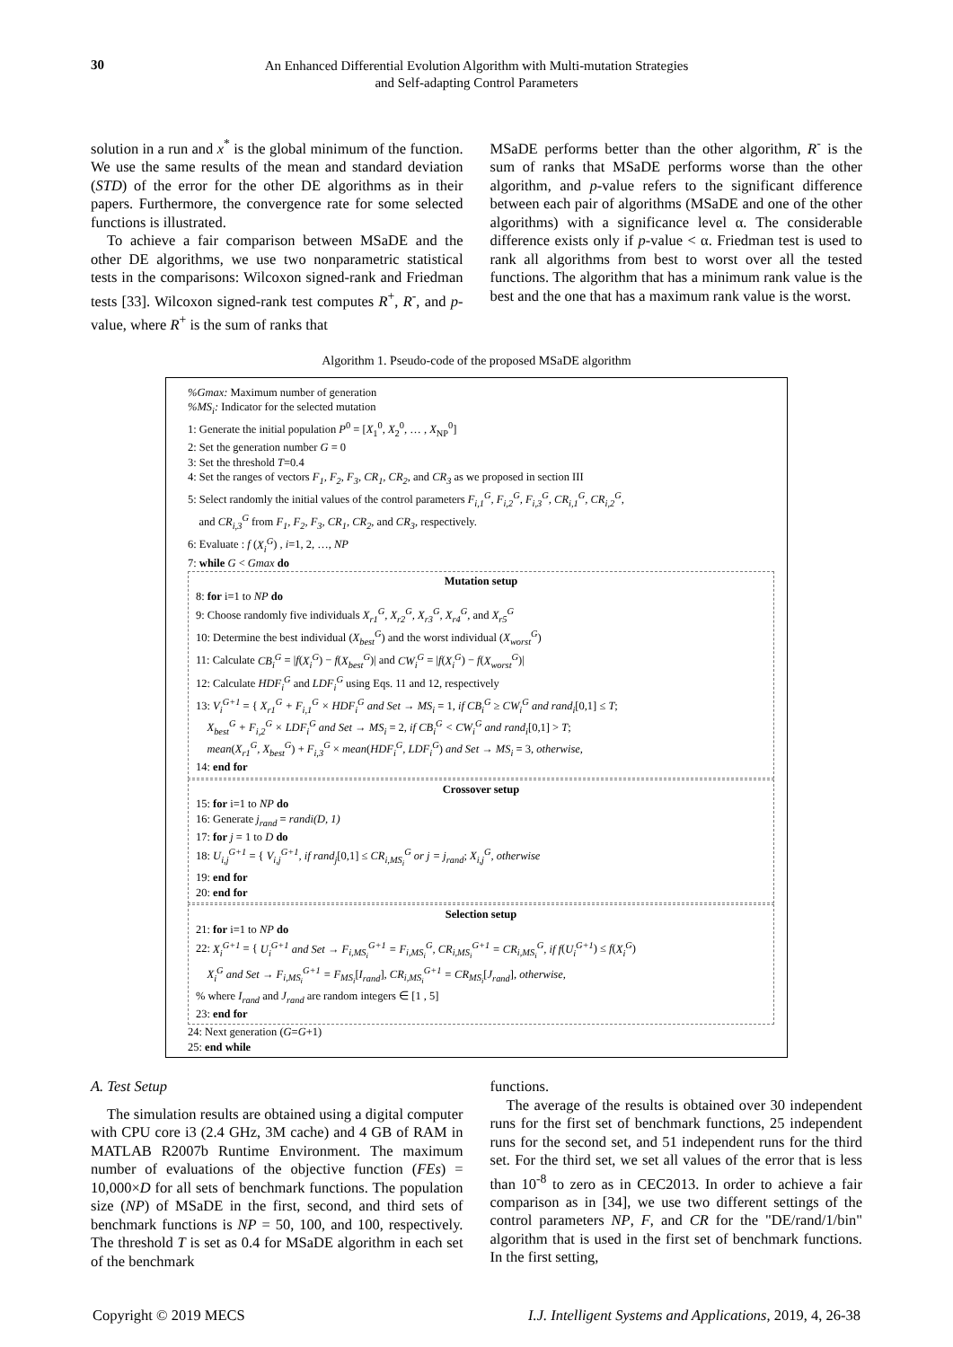30
An Enhanced Differential Evolution Algorithm with Multi-mutation Strategies
and Self-adapting Control Parameters
solution in a run and x<sup>*</sup> is the global minimum of the function. We use the same results of the mean and standard deviation (STD) of the error for the other DE algorithms as in their papers. Furthermore, the convergence rate for some selected functions is illustrated.
To achieve a fair comparison between MSaDE and the other DE algorithms, we use two nonparametric statistical tests in the comparisons: Wilcoxon signed-rank and Friedman tests [33]. Wilcoxon signed-rank test computes R<sup>+</sup>, R<sup>-</sup>, and p-value, where R<sup>+</sup> is the sum of ranks that
MSaDE performs better than the other algorithm, R<sup>-</sup> is the sum of ranks that MSaDE performs worse than the other algorithm, and p-value refers to the significant difference between each pair of algorithms (MSaDE and one of the other algorithms) with a significance level α. The considerable difference exists only if p-value < α. Friedman test is used to rank all algorithms from best to worst over all the tested functions. The algorithm that has a minimum rank value is the best and the one that has a maximum rank value is the worst.
Algorithm 1. Pseudo-code of the proposed MSaDE algorithm
%Gmax: Maximum number of generation
%MS<sub>i</sub>: Indicator for the selected mutation
1: Generate the initial population P<sup>0</sup> = [X<sub>1</sub><sup>0</sup>, X<sub>2</sub><sup>0</sup>, … , X<sub>NP</sub><sup>0</sup>]
2: Set the generation number G = 0
3: Set the threshold T=0.4
4: Set the ranges of vectors F<sub>1</sub>, F<sub>2</sub>, F<sub>3</sub>, CR<sub>1</sub>, CR<sub>2</sub>, and CR<sub>3</sub> as we proposed in section III
5: Select randomly the initial values of the control parameters F<sub>i,1</sub><sup>G</sup>, F<sub>i,2</sub><sup>G</sup>, F<sub>i,3</sub><sup>G</sup>, CR<sub>i,1</sub><sup>G</sup>, CR<sub>i,2</sub><sup>G</sup>,
and CR<sub>i,3</sub><sup>G</sup> from F<sub>1</sub>, F<sub>2</sub>, F<sub>3</sub>, CR<sub>1</sub>, CR<sub>2</sub>, and CR<sub>3</sub>, respectively.
6: Evaluate : f (X<sub>i</sub><sup>G</sup>) , i=1, 2, …, NP
7: while G < Gmax do
Mutation setup
8: for i=1 to NP do
9: Choose randomly five individuals X<sub>r1</sub><sup>G</sup>, X<sub>r2</sub><sup>G</sup>, X<sub>r3</sub><sup>G</sup>, X<sub>r4</sub><sup>G</sup>, and X<sub>r5</sub><sup>G</sup>
10: Determine the best individual (X<sub>best</sub><sup>G</sup>) and the worst individual (X<sub>worst</sub><sup>G</sup>)
11: Calculate CB<sub>i</sub><sup>G</sup> = |f(X<sub>i</sub><sup>G</sup>) − f(X<sub>best</sub><sup>G</sup>)| and CW<sub>i</sub><sup>G</sup> = |f(X<sub>i</sub><sup>G</sup>) − f(X<sub>worst</sub><sup>G</sup>)|
12: Calculate HDF<sub>i</sub><sup>G</sup> and LDF<sub>i</sub><sup>G</sup> using Eqs. 11 and 12, respectively
13: V<sub>i</sub><sup>G+1</sup> = { X<sub>r1</sub><sup>G</sup> + F<sub>i,1</sub><sup>G</sup> × HDF<sub>i</sub><sup>G</sup> and Set → MS<sub>i</sub> = 1, if CB<sub>i</sub><sup>G</sup> ≥ CW<sub>i</sub><sup>G</sup> and rand<sub>i</sub>[0,1] ≤ T;
X<sub>best</sub><sup>G</sup> + F<sub>i,2</sub><sup>G</sup> × LDF<sub>i</sub><sup>G</sup> and Set → MS<sub>i</sub> = 2, if CB<sub>i</sub><sup>G</sup> < CW<sub>i</sub><sup>G</sup> and rand<sub>i</sub>[0,1] > T;
mean(X<sub>r1</sub><sup>G</sup>, X<sub>best</sub><sup>G</sup>) + F<sub>i,3</sub><sup>G</sup> × mean(HDF<sub>i</sub><sup>G</sup>, LDF<sub>i</sub><sup>G</sup>) and Set → MS<sub>i</sub> = 3, otherwise,
14: end for
Crossover setup
15: for i=1 to NP do
16: Generate j<sub>rand</sub> = randi(D, 1)
17: for j = 1 to D do
18: U<sub>i,j</sub><sup>G+1</sup> = { V<sub>i,j</sub><sup>G+1</sup>, if rand<sub>j</sub>[0,1] ≤ CR<sub>i,MS<sub>i</sub></sub><sup>G</sup> or j = j<sub>rand</sub>; X<sub>i,j</sub><sup>G</sup>, otherwise
19: end for
20: end for
Selection setup
21: for i=1 to NP do
22: X<sub>i</sub><sup>G+1</sup> = { U<sub>i</sub><sup>G+1</sup> and Set → F<sub>i,MS<sub>i</sub></sub><sup>G+1</sup> = F<sub>i,MS<sub>i</sub></sub><sup>G</sup>, CR<sub>i,MS<sub>i</sub></sub><sup>G+1</sup> = CR<sub>i,MS<sub>i</sub></sub><sup>G</sup>, if f(U<sub>i</sub><sup>G+1</sup>) ≤ f(X<sub>i</sub><sup>G</sup>)
X<sub>i</sub><sup>G</sup> and Set → F<sub>i,MS<sub>i</sub></sub><sup>G+1</sup> = F<sub>MS<sub>i</sub></sub>[I<sub>rand</sub>], CR<sub>i,MS<sub>i</sub></sub><sup>G+1</sup> = CR<sub>MS<sub>i</sub></sub>[J<sub>rand</sub>], otherwise,
% where I<sub>rand</sub> and J<sub>rand</sub> are random integers ∈ [1 , 5]
23: end for
24: Next generation (G=G+1)
25: end while
A. Test Setup
The simulation results are obtained using a digital computer with CPU core i3 (2.4 GHz, 3M cache) and 4 GB of RAM in MATLAB R2007b Runtime Environment. The maximum number of evaluations of the objective function (FEs) = 10,000×D for all sets of benchmark functions. The population size (NP) of MSaDE in the first, second, and third sets of benchmark functions is NP = 50, 100, and 100, respectively. The threshold T is set as 0.4 for MSaDE algorithm in each set of the benchmark
functions.
The average of the results is obtained over 30 independent runs for the first set of benchmark functions, 25 independent runs for the second set, and 51 independent runs for the third set. For the third set, we set all values of the error that is less than 10<sup>-8</sup> to zero as in CEC2013. In order to achieve a fair comparison as in [34], we use two different settings of the control parameters NP, F, and CR for the "DE/rand/1/bin" algorithm that is used in the first set of benchmark functions. In the first setting,
Copyright © 2019 MECS I.J. Intelligent Systems and Applications, 2019, 4, 26-38